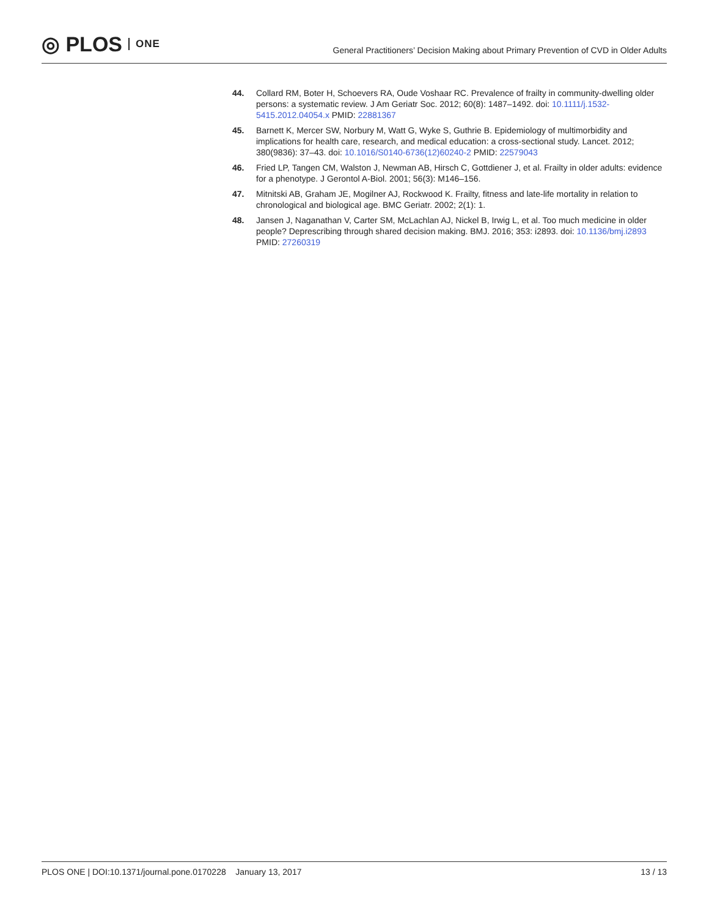◎ PLOS ONE
General Practitioners’ Decision Making about Primary Prevention of CVD in Older Adults
44. Collard RM, Boter H, Schoevers RA, Oude Voshaar RC. Prevalence of frailty in community-dwelling older persons: a systematic review. J Am Geriatr Soc. 2012; 60(8): 1487–1492. doi: 10.1111/j.1532-5415.2012.04054.x PMID: 22881367
45. Barnett K, Mercer SW, Norbury M, Watt G, Wyke S, Guthrie B. Epidemiology of multimorbidity and implications for health care, research, and medical education: a cross-sectional study. Lancet. 2012; 380(9836): 37–43. doi: 10.1016/S0140-6736(12)60240-2 PMID: 22579043
46. Fried LP, Tangen CM, Walston J, Newman AB, Hirsch C, Gottdiener J, et al. Frailty in older adults: evidence for a phenotype. J Gerontol A-Biol. 2001; 56(3): M146–156.
47. Mitnitski AB, Graham JE, Mogilner AJ, Rockwood K. Frailty, fitness and late-life mortality in relation to chronological and biological age. BMC Geriatr. 2002; 2(1): 1.
48. Jansen J, Naganathan V, Carter SM, McLachlan AJ, Nickel B, Irwig L, et al. Too much medicine in older people? Deprescribing through shared decision making. BMJ. 2016; 353: i2893. doi: 10.1136/bmj.i2893 PMID: 27260319
PLOS ONE | DOI:10.1371/journal.pone.0170228 January 13, 2017 13 / 13